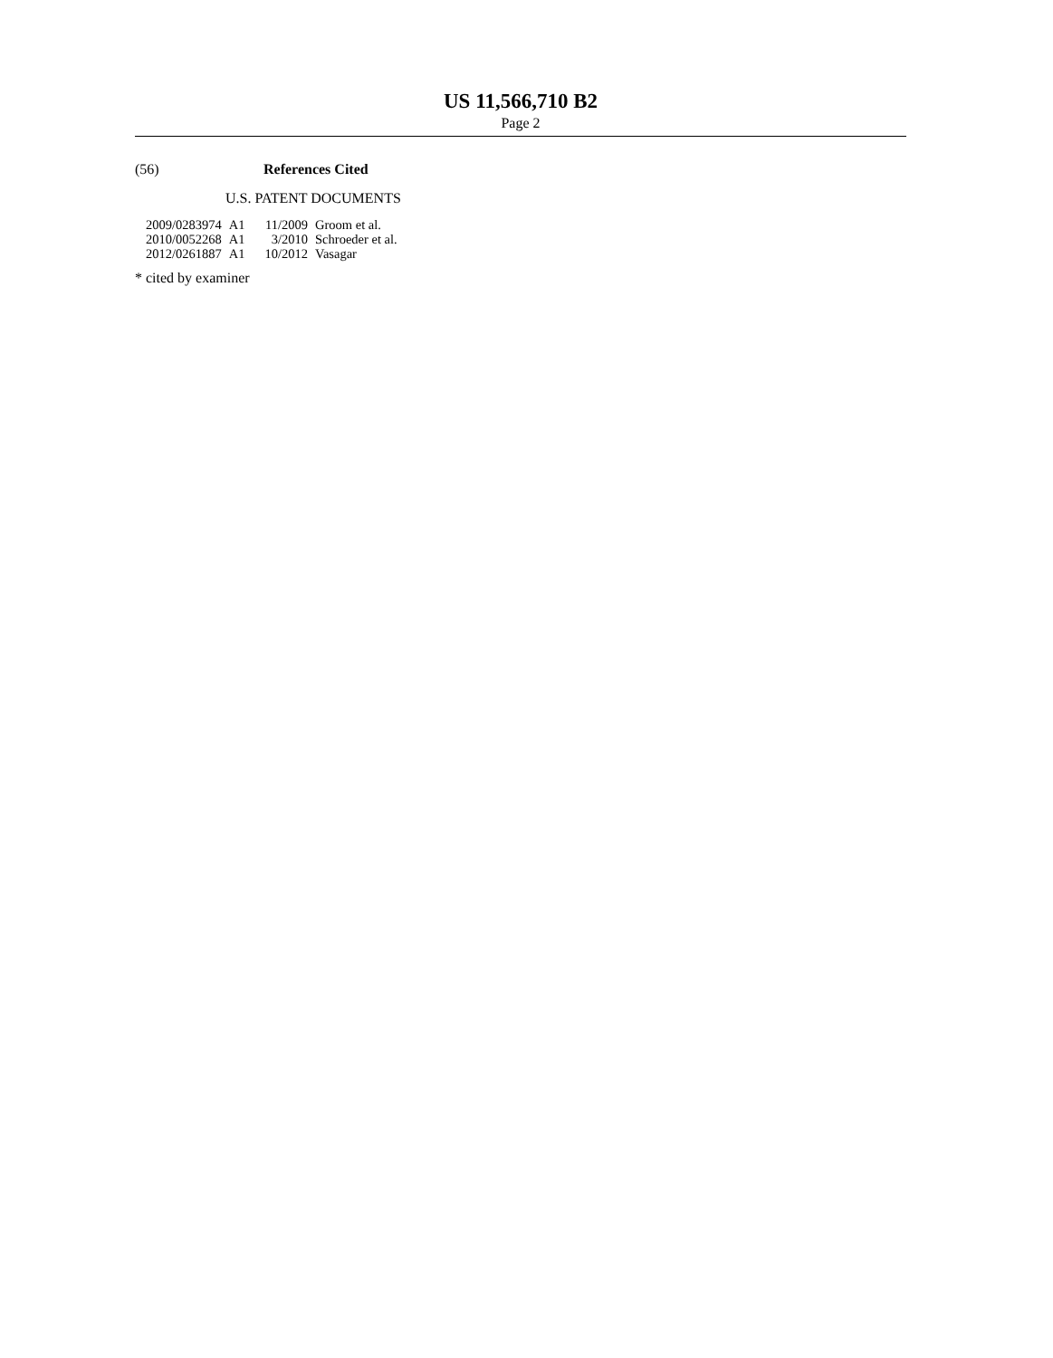US 11,566,710 B2
Page 2
(56) References Cited
U.S. PATENT DOCUMENTS
| 2009/0283974 | A1 | 11/2009 | Groom et al. |
| 2010/0052268 | A1 | 3/2010 | Schroeder et al. |
| 2012/0261887 | A1 | 10/2012 | Vasagar |
* cited by examiner